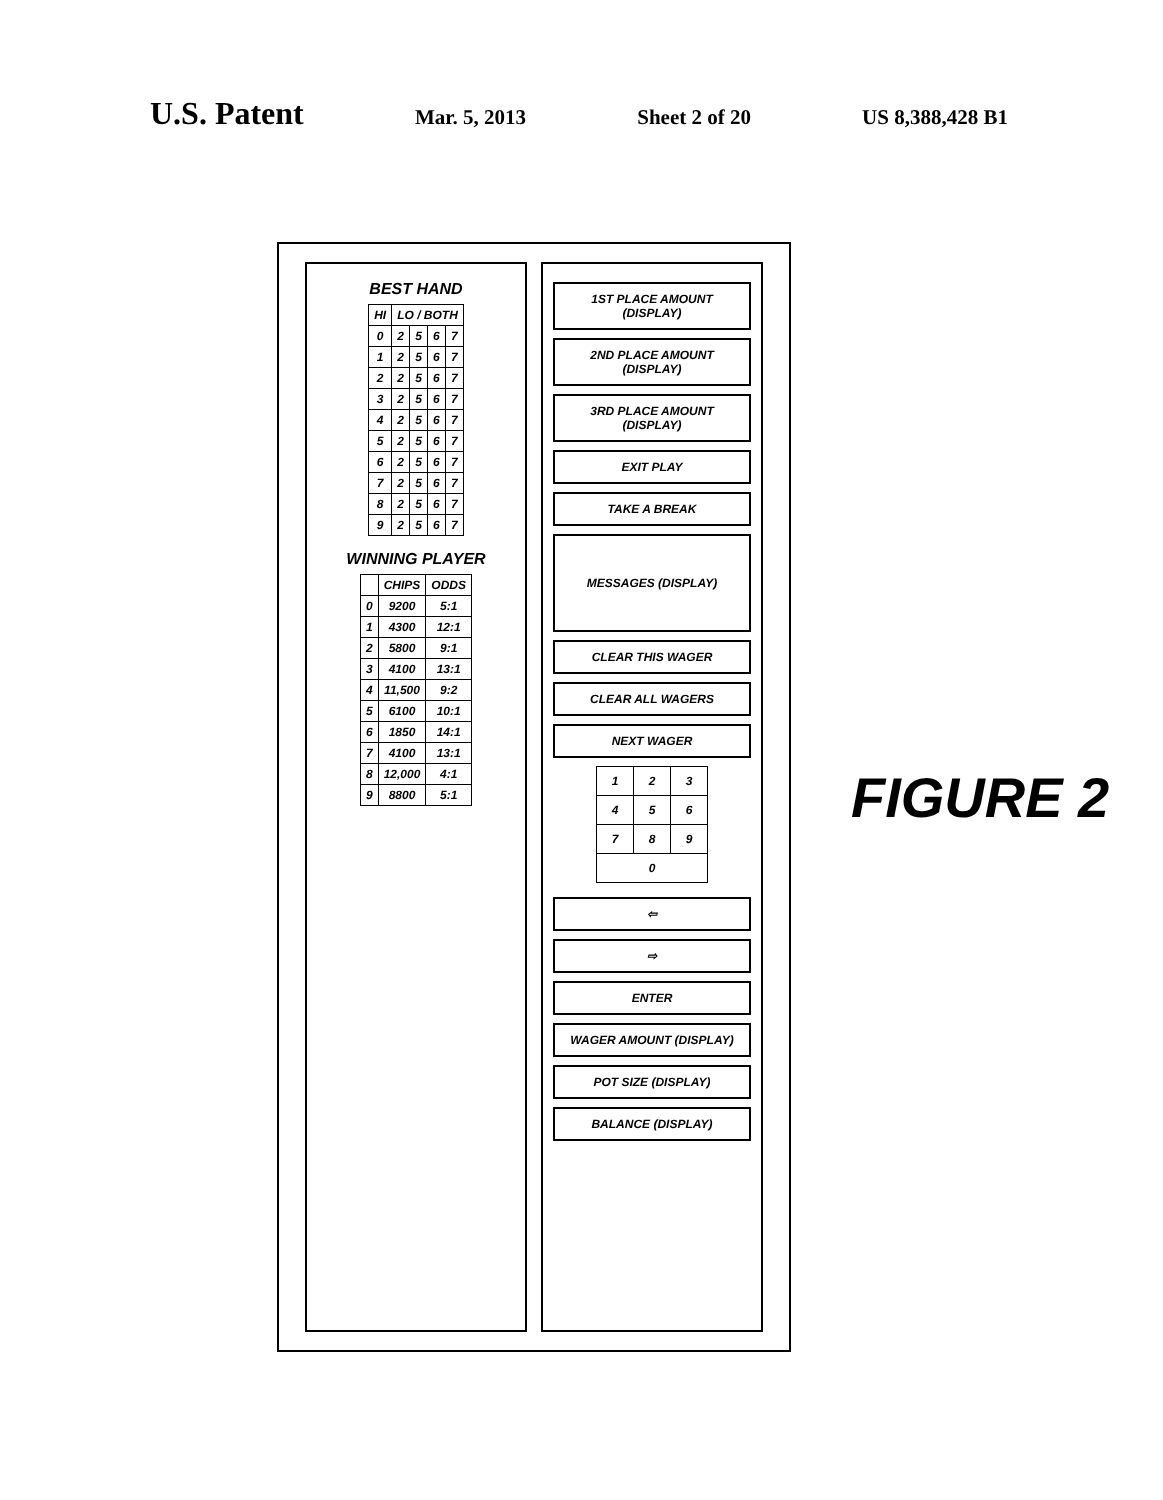U.S. Patent Mar. 5, 2013 Sheet 2 of 20 US 8,388,428 B1
BEST HAND
| HI | LO / BOTH | | | |
| --- | --- | --- | --- | --- |
| 0 | 2 | 5 | 6 | 7 |
| 1 | 2 | 5 | 6 | 7 |
| 2 | 2 | 5 | 6 | 7 |
| 3 | 2 | 5 | 6 | 7 |
| 4 | 2 | 5 | 6 | 7 |
| 5 | 2 | 5 | 6 | 7 |
| 6 | 2 | 5 | 6 | 7 |
| 7 | 2 | 5 | 6 | 7 |
| 8 | 2 | 5 | 6 | 7 |
| 9 | 2 | 5 | 6 | 7 |
WINNING PLAYER
| | CHIPS | ODDS |
| --- | --- | --- |
| 0 | 9200 | 5:1 |
| 1 | 4300 | 12:1 |
| 2 | 5800 | 9:1 |
| 3 | 4100 | 13:1 |
| 4 | 11,500 | 9:2 |
| 5 | 6100 | 10:1 |
| 6 | 1850 | 14:1 |
| 7 | 4100 | 13:1 |
| 8 | 12,000 | 4:1 |
| 9 | 8800 | 5:1 |
1ST PLACE AMOUNT (DISPLAY)
2ND PLACE AMOUNT (DISPLAY)
3RD PLACE AMOUNT (DISPLAY)
EXIT PLAY
TAKE A BREAK
MESSAGES (DISPLAY)
CLEAR THIS WAGER
CLEAR ALL WAGERS
NEXT WAGER
| 1 | 2 | 3 |
| 4 | 5 | 6 |
| 7 | 8 | 9 |
| 0 | | |
⇦
⇨
ENTER
WAGER AMOUNT (DISPLAY)
POT SIZE (DISPLAY)
BALANCE (DISPLAY)
FIGURE 2